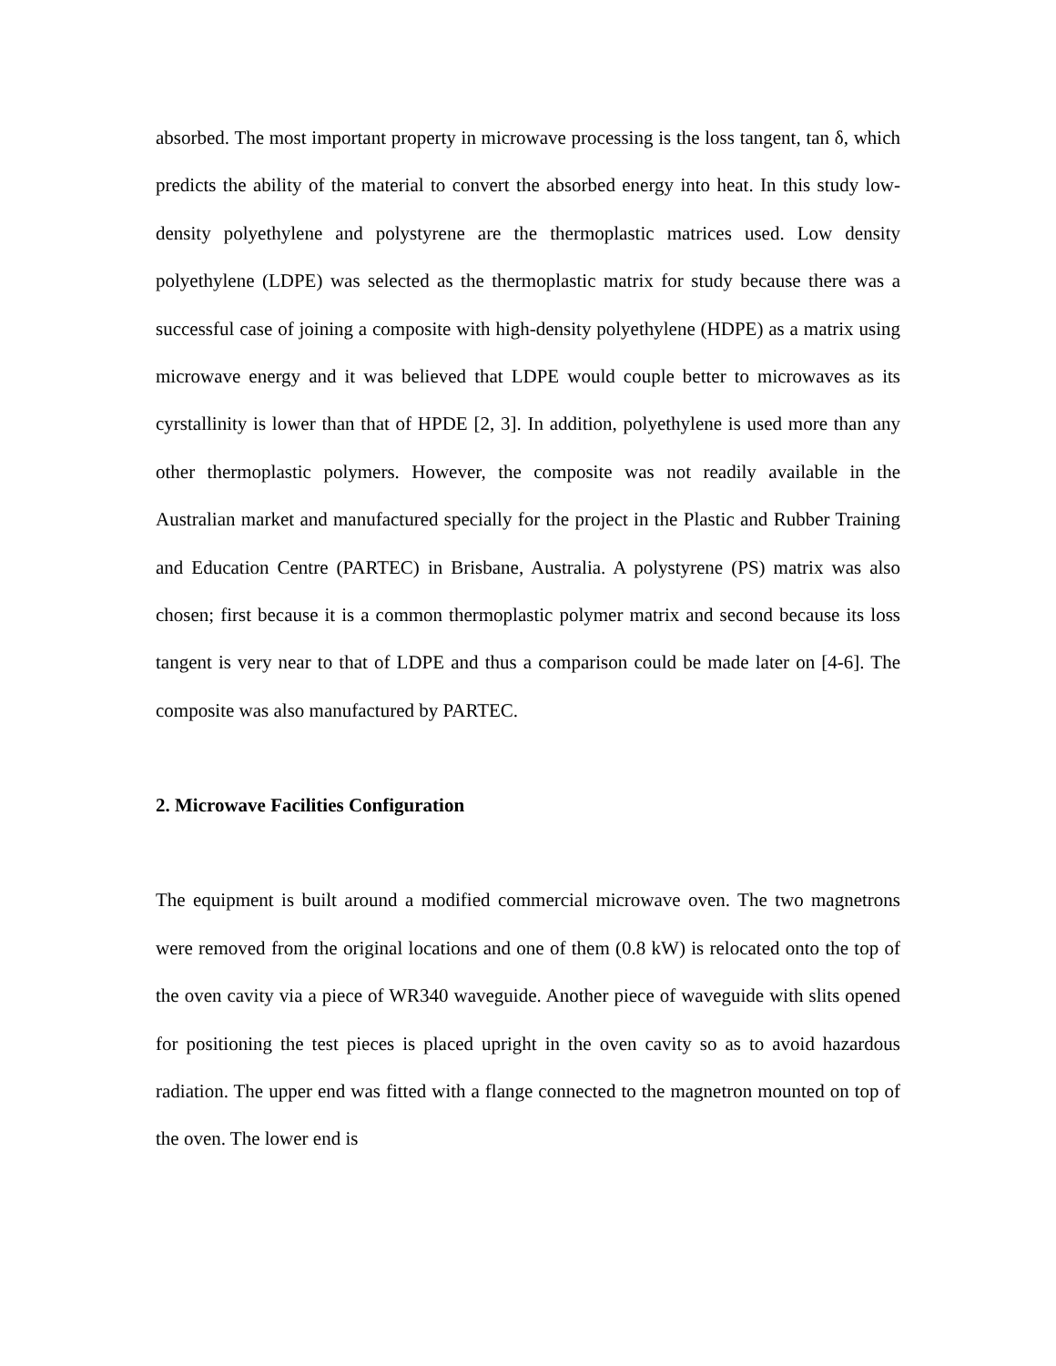absorbed. The most important property in microwave processing is the loss tangent, tan δ, which predicts the ability of the material to convert the absorbed energy into heat. In this study low-density polyethylene and polystyrene are the thermoplastic matrices used. Low density polyethylene (LDPE) was selected as the thermoplastic matrix for study because there was a successful case of joining a composite with high-density polyethylene (HDPE) as a matrix using microwave energy and it was believed that LDPE would couple better to microwaves as its cyrstallinity is lower than that of HPDE [2, 3]. In addition, polyethylene is used more than any other thermoplastic polymers. However, the composite was not readily available in the Australian market and manufactured specially for the project in the Plastic and Rubber Training and Education Centre (PARTEC) in Brisbane, Australia. A polystyrene (PS) matrix was also chosen; first because it is a common thermoplastic polymer matrix and second because its loss tangent is very near to that of LDPE and thus a comparison could be made later on [4-6]. The composite was also manufactured by PARTEC.
2. Microwave Facilities Configuration
The equipment is built around a modified commercial microwave oven. The two magnetrons were removed from the original locations and one of them (0.8 kW) is relocated onto the top of the oven cavity via a piece of WR340 waveguide. Another piece of waveguide with slits opened for positioning the test pieces is placed upright in the oven cavity so as to avoid hazardous radiation. The upper end was fitted with a flange connected to the magnetron mounted on top of the oven. The lower end is